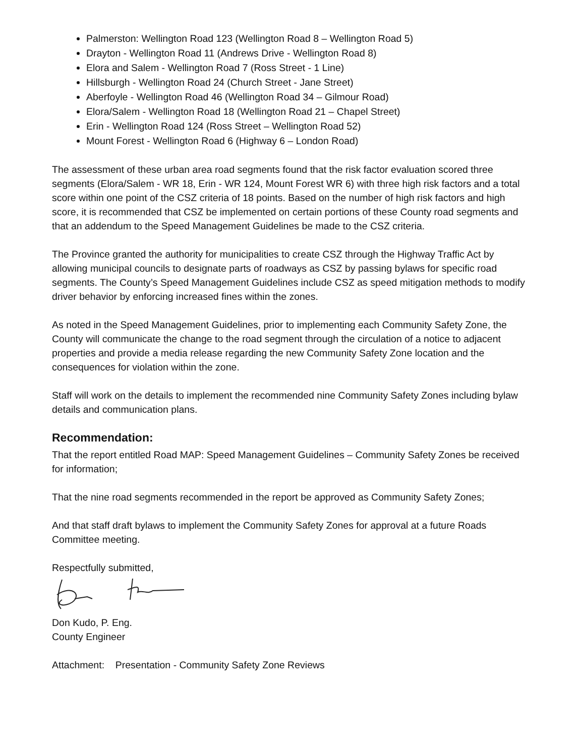Palmerston: Wellington Road 123 (Wellington Road 8 – Wellington Road 5)
Drayton - Wellington Road 11 (Andrews Drive - Wellington Road 8)
Elora and Salem - Wellington Road 7 (Ross Street - 1 Line)
Hillsburgh - Wellington Road 24 (Church Street - Jane Street)
Aberfoyle - Wellington Road 46 (Wellington Road 34 – Gilmour Road)
Elora/Salem - Wellington Road 18 (Wellington Road 21 – Chapel Street)
Erin - Wellington Road 124 (Ross Street – Wellington Road 52)
Mount Forest - Wellington Road 6 (Highway 6 – London Road)
The assessment of these urban area road segments found that the risk factor evaluation scored three segments (Elora/Salem - WR 18, Erin - WR 124, Mount Forest WR 6) with three high risk factors and a total score within one point of the CSZ criteria of 18 points. Based on the number of high risk factors and high score, it is recommended that CSZ be implemented on certain portions of these County road segments and that an addendum to the Speed Management Guidelines be made to the CSZ criteria.
The Province granted the authority for municipalities to create CSZ through the Highway Traffic Act by allowing municipal councils to designate parts of roadways as CSZ by passing bylaws for specific road segments. The County’s Speed Management Guidelines include CSZ as speed mitigation methods to modify driver behavior by enforcing increased fines within the zones.
As noted in the Speed Management Guidelines, prior to implementing each Community Safety Zone, the County will communicate the change to the road segment through the circulation of a notice to adjacent properties and provide a media release regarding the new Community Safety Zone location and the consequences for violation within the zone.
Staff will work on the details to implement the recommended nine Community Safety Zones including bylaw details and communication plans.
Recommendation:
That the report entitled Road MAP: Speed Management Guidelines – Community Safety Zones be received for information;
That the nine road segments recommended in the report be approved as Community Safety Zones;
And that staff draft bylaws to implement the Community Safety Zones for approval at a future Roads Committee meeting.
Respectfully submitted,
Don Kudo, P. Eng.
County Engineer
Attachment: Presentation - Community Safety Zone Reviews